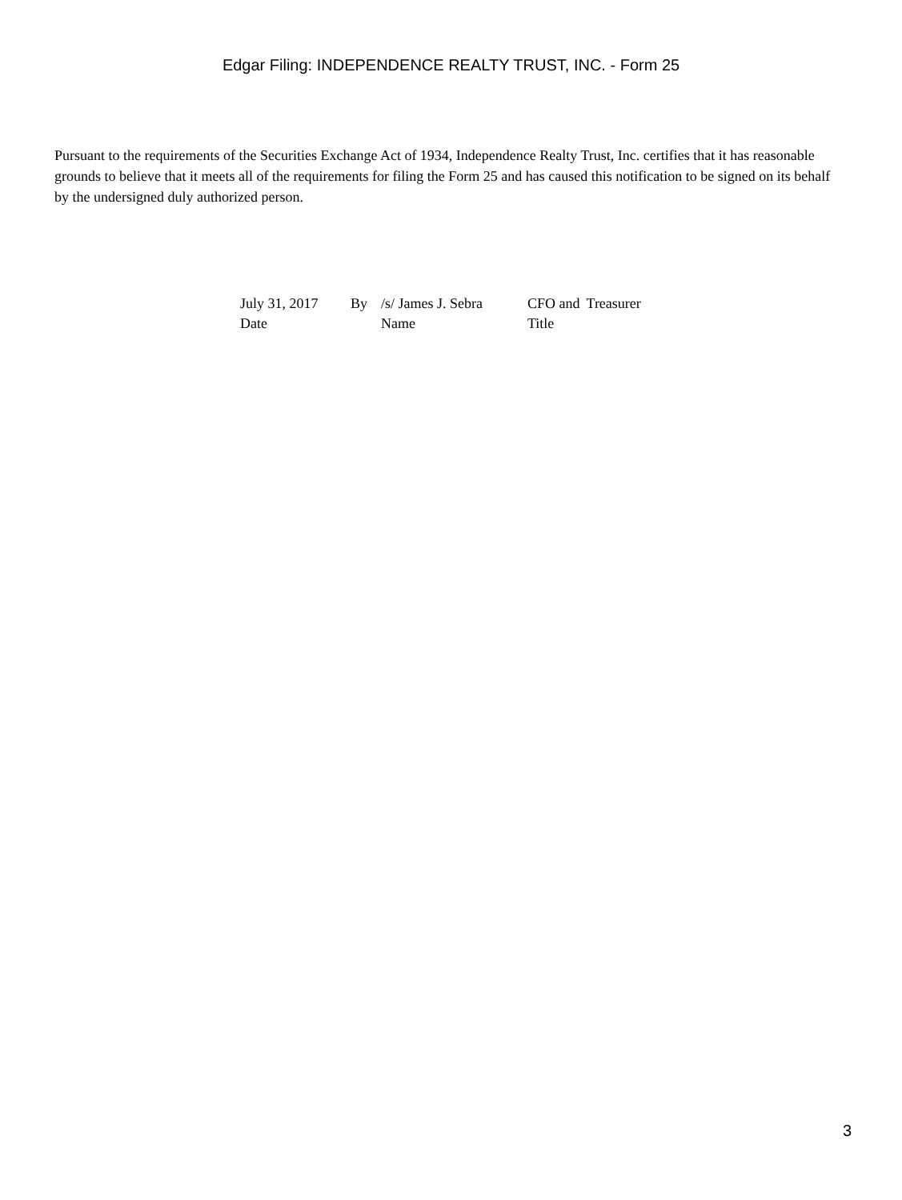Edgar Filing: INDEPENDENCE REALTY TRUST, INC. - Form 25
Pursuant to the requirements of the Securities Exchange Act of 1934, Independence Realty Trust, Inc. certifies that it has reasonable grounds to believe that it meets all of the requirements for filing the Form 25 and has caused this notification to be signed on its behalf by the undersigned duly authorized person.
| July 31, 2017 | By | /s/ James J. Sebra | CFO and | Treasurer |
| Date | | Name | Title | |
3